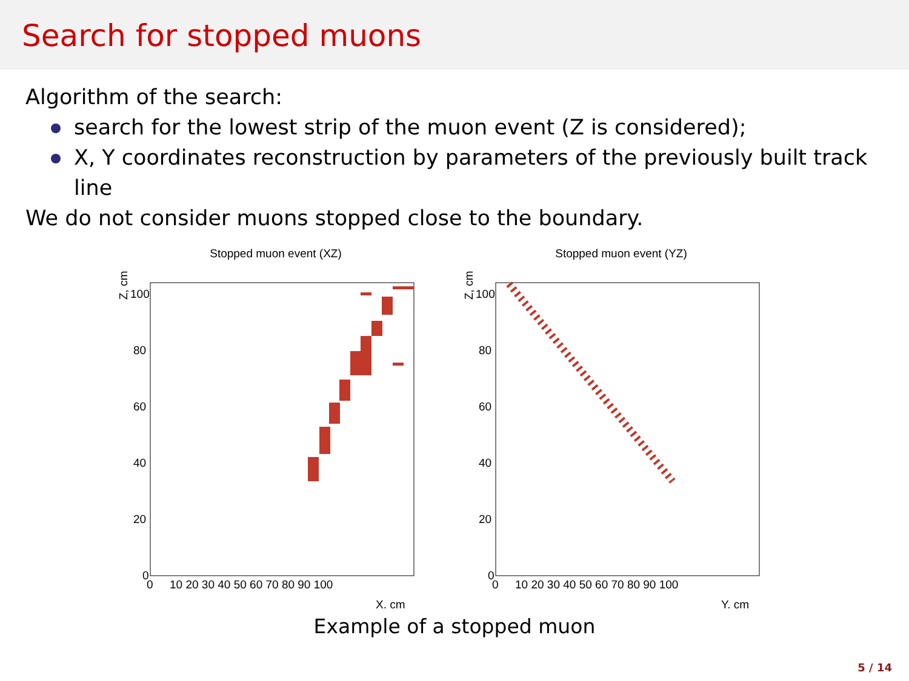Search for stopped muons
Algorithm of the search:
search for the lowest strip of the muon event (Z is considered);
X, Y coordinates reconstruction by parameters of the previously built track line
We do not consider muons stopped close to the boundary.
Stopped muon event (XZ)
Z, cm
100
80
60
40
20
0
0
10 20 30 40 50 60 70 80 90 100
X, cm
Stopped muon event (YZ)
Z, cm
100
80
60
40
20
0
0
10 20 30 40 50 60 70 80 90 100
Y, cm
Example of a stopped muon
5 / 14